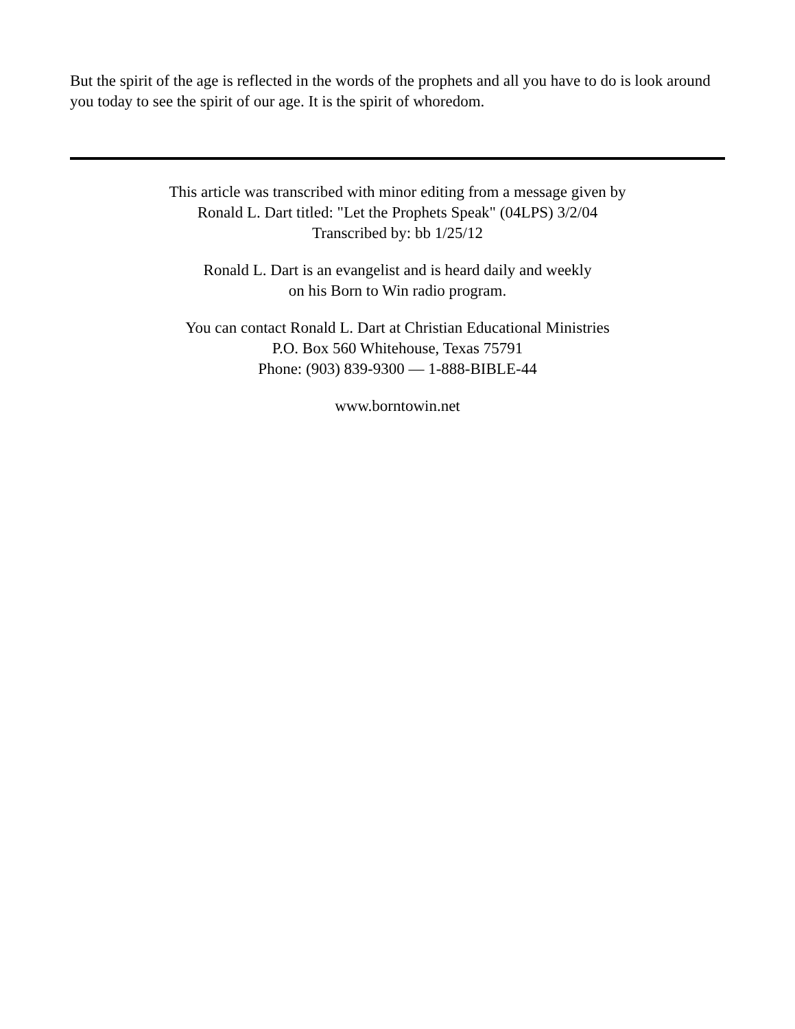But the spirit of the age is reflected in the words of the prophets and all you have to do is look around you today to see the spirit of our age. It is the spirit of whoredom.
This article was transcribed with minor editing from a message given by
Ronald L. Dart titled: "Let the Prophets Speak" (04LPS) 3/2/04
Transcribed by: bb 1/25/12
Ronald L. Dart is an evangelist and is heard daily and weekly
on his Born to Win radio program.
You can contact Ronald L. Dart at Christian Educational Ministries
P.O. Box 560 Whitehouse, Texas 75791
Phone: (903) 839-9300 — 1-888-BIBLE-44
www.borntowin.net